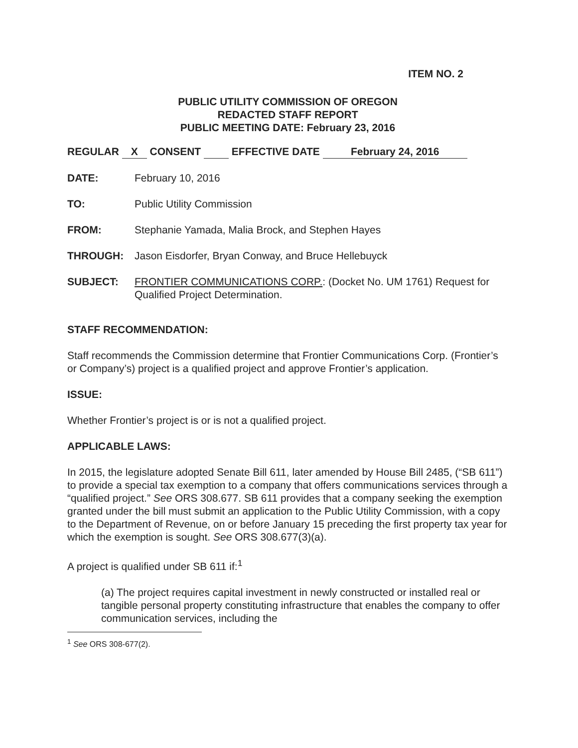ITEM NO. 2
PUBLIC UTILITY COMMISSION OF OREGON
REDACTED STAFF REPORT
PUBLIC MEETING DATE: February 23, 2016
REGULAR X CONSENT EFFECTIVE DATE February 24, 2016
DATE: February 10, 2016
TO: Public Utility Commission
FROM: Stephanie Yamada, Malia Brock, and Stephen Hayes
THROUGH: Jason Eisdorfer, Bryan Conway, and Bruce Hellebuyck
SUBJECT: FRONTIER COMMUNICATIONS CORP.: (Docket No. UM 1761) Request for Qualified Project Determination.
STAFF RECOMMENDATION:
Staff recommends the Commission determine that Frontier Communications Corp. (Frontier’s or Company’s) project is a qualified project and approve Frontier’s application.
ISSUE:
Whether Frontier’s project is or is not a qualified project.
APPLICABLE LAWS:
In 2015, the legislature adopted Senate Bill 611, later amended by House Bill 2485, (“SB 611”) to provide a special tax exemption to a company that offers communications services through a “qualified project.” See ORS 308.677. SB 611 provides that a company seeking the exemption granted under the bill must submit an application to the Public Utility Commission, with a copy to the Department of Revenue, on or before January 15 preceding the first property tax year for which the exemption is sought. See ORS 308.677(3)(a).
A project is qualified under SB 611 if:<sup>1</sup>
(a) The project requires capital investment in newly constructed or installed real or tangible personal property constituting infrastructure that enables the company to offer communication services, including the
<sup>1</sup> See ORS 308-677(2).